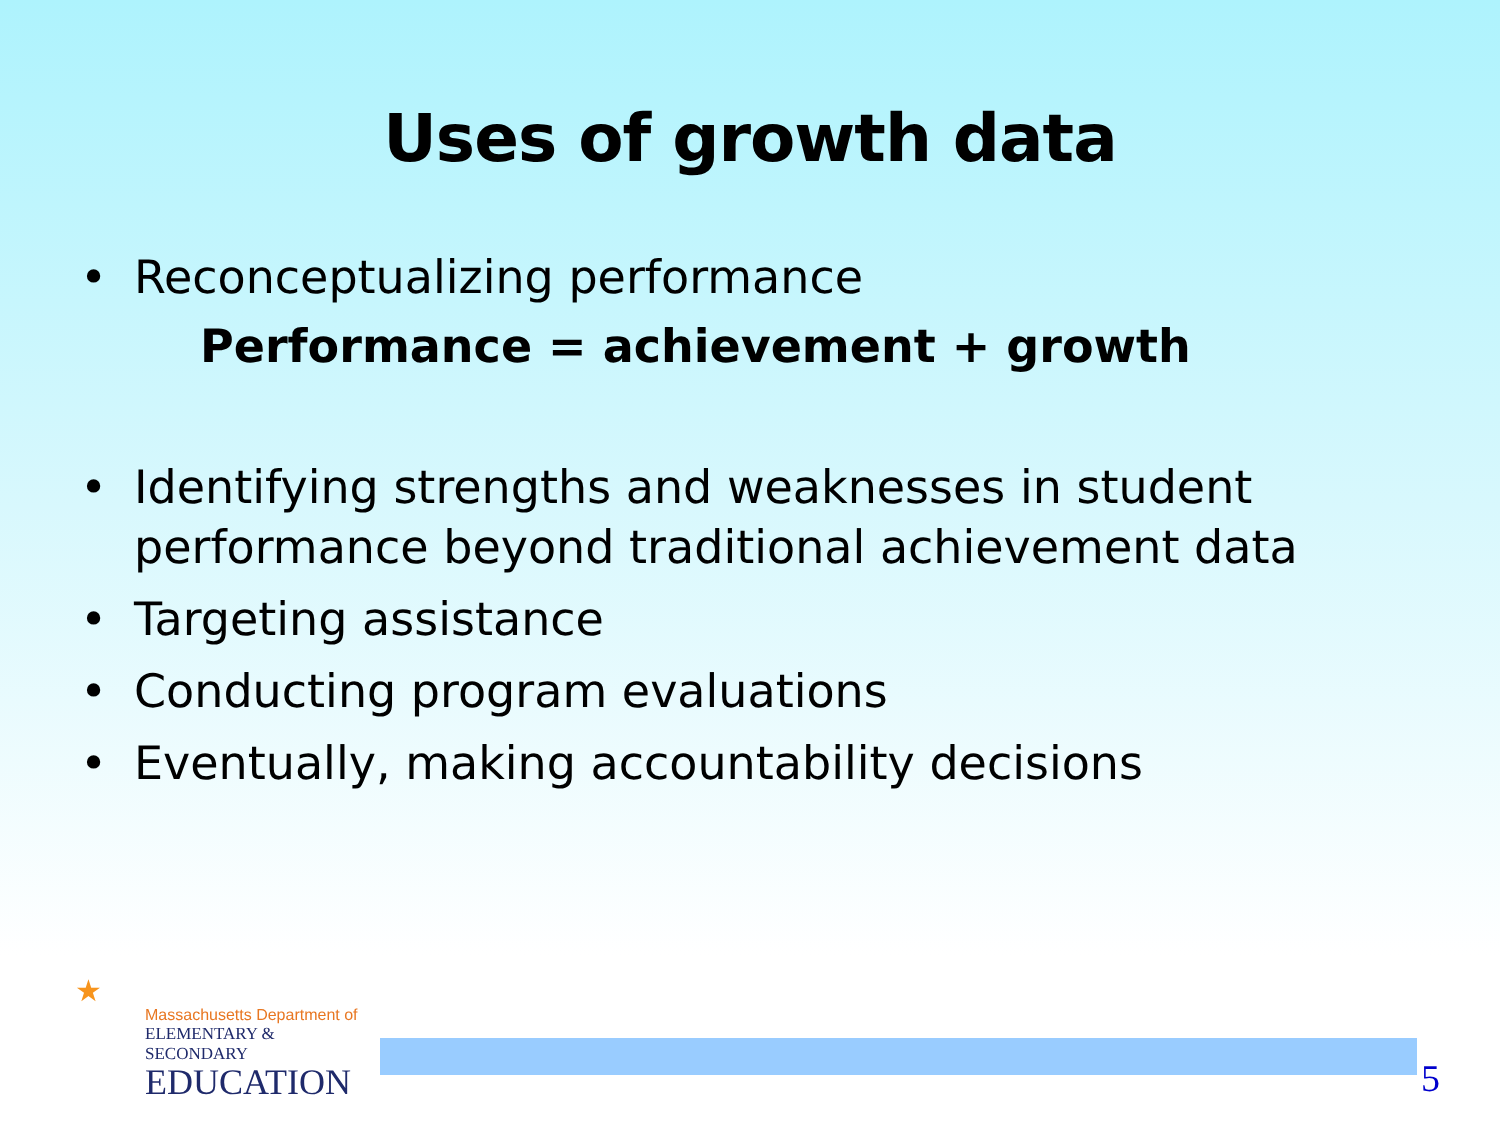Uses of growth data
• Reconceptualizing performance
Performance = achievement + growth
• Identifying strengths and weaknesses in student performance beyond traditional achievement data
• Targeting assistance
• Conducting program evaluations
• Eventually, making accountability decisions
★
Massachusetts Department of
ELEMENTARY & SECONDARY
EDUCATION
5